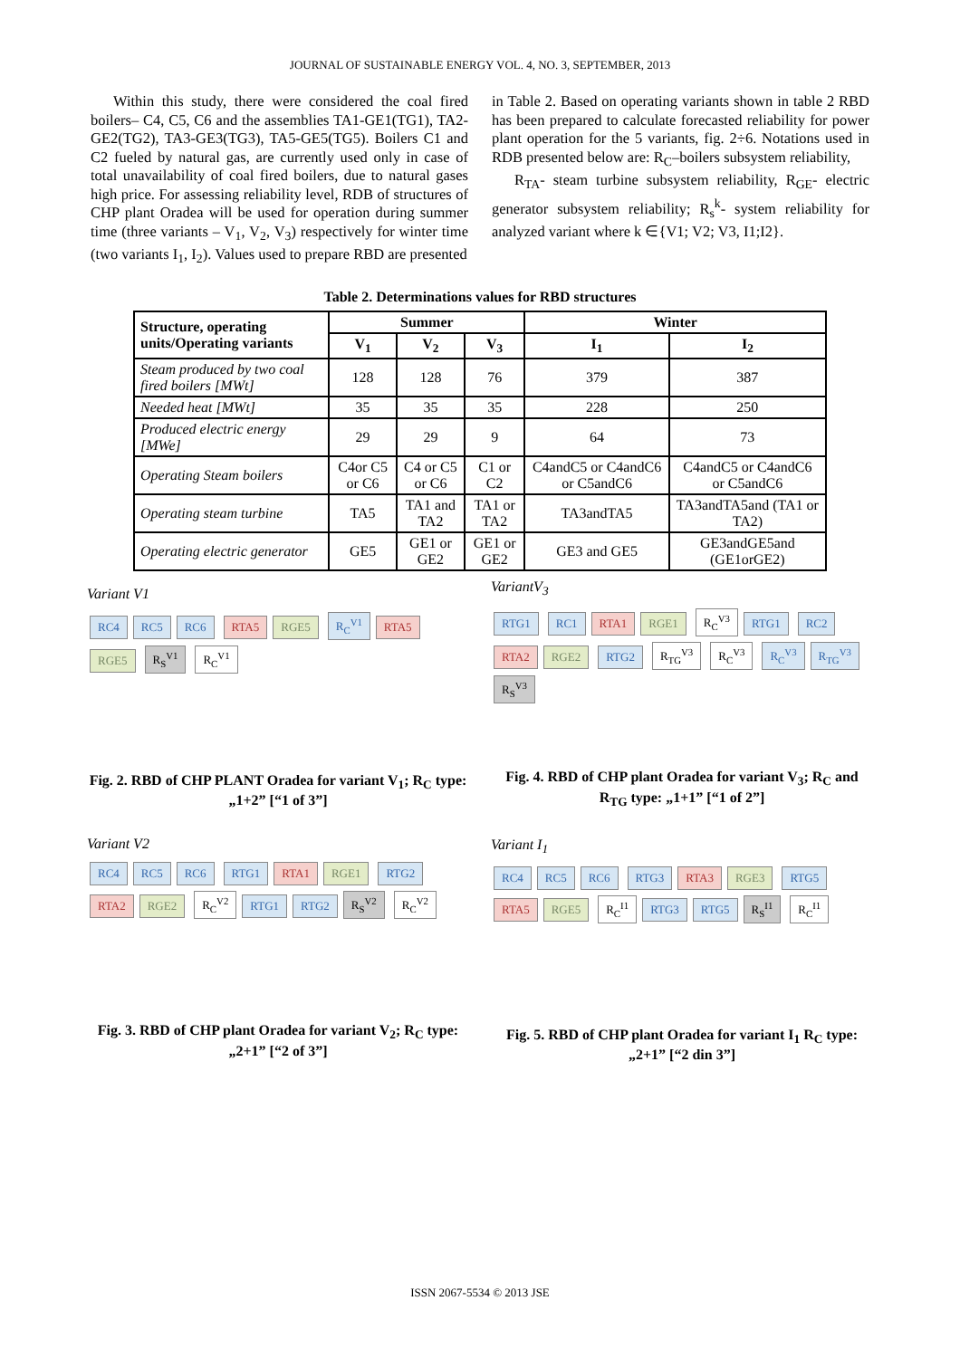JOURNAL OF SUSTAINABLE ENERGY VOL. 4, NO. 3, SEPTEMBER, 2013
Within this study, there were considered the coal fired boilers– C4, C5, C6 and the assemblies TA1-GE1(TG1), TA2-GE2(TG2), TA3-GE3(TG3), TA5-GE5(TG5). Boilers C1 and C2 fueled by natural gas, are currently used only in case of total unavailability of coal fired boilers, due to natural gases high price. For assessing reliability level, RDB of structures of CHP plant Oradea will be used for operation during summer time (three variants – V<sub>1</sub>, V<sub>2</sub>, V<sub>3</sub>) respectively for winter time (two variants I<sub>1</sub>, I<sub>2</sub>). Values used to prepare RBD are presented
in Table 2. Based on operating variants shown in table 2 RBD has been prepared to calculate forecasted reliability for power plant operation for the 5 variants, fig. 2÷6. Notations used in RDB presented below are: R<sub>C</sub>–boilers subsystem reliability,
R<sub>TA</sub>- steam turbine subsystem reliability, R<sub>GE</sub>- electric generator subsystem reliability; R<sub>s</sub><sup>k</sup>- system reliability for analyzed variant where k ∈{V1; V2; V3, I1;I2}.
Table 2. Determinations values for RBD structures
| Structure, operating units/Operating variants | Summer | | | Winter | |
| --- | --- | --- | --- | --- | --- |
| | V<sub>1</sub> | V<sub>2</sub> | V<sub>3</sub> | I<sub>1</sub> | I<sub>2</sub> |
| Steam produced by two coal fired boilers [MWt] | 128 | 128 | 76 | 379 | 387 |
| Needed heat [MWt] | 35 | 35 | 35 | 228 | 250 |
| Produced electric energy [MWe] | 29 | 29 | 9 | 64 | 73 |
| Operating Steam boilers | C4or C5 or C6 | C4 or C5 or C6 | C1 or C2 | C4andC5 or C4andC6 or C5andC6 | C4andC5 or C4andC6 or C5andC6 |
| Operating steam turbine | TA5 | TA1 and TA2 | TA1 or TA2 | TA3andTA5 | TA3andTA5and (TA1 or TA2) |
| Operating electric generator | GE5 | GE1 or GE2 | GE1 or GE2 | GE3 and GE5 | GE3andGE5and (GE1orGE2) |
Variant V1
RC4 RC5 RC6 RTA5 RGE5 R<sub>C</sub><sup>V1</sup> RTA5 RGE5 R<sub>S</sub><sup>V1</sup> R<sub>C</sub><sup>V1</sup>
Fig. 2. RBD of CHP PLANT Oradea for variant V<sub>1</sub>; R<sub>C</sub> type: „1+2” [“1 of 3”]
Variant V2
RC4 RC5 RC6 RTG1 RTA1 RGE1 RTG2 RTA2 RGE2 R<sub>C</sub><sup>V2</sup> RTG1 RTG2 R<sub>S</sub><sup>V2</sup> R<sub>C</sub><sup>V2</sup>
Fig. 3. RBD of CHP plant Oradea for variant V<sub>2</sub>; R<sub>C</sub> type: „2+1” [“2 of 3”]
VariantV<sub>3</sub>
RTG1 RC1 RTA1 RGE1 R<sub>C</sub><sup>V3</sup> RTG1 RC2 RTA2 RGE2 RTG2 R<sub>TG</sub><sup>V3</sup> R<sub>C</sub><sup>V3</sup> R<sub>C</sub><sup>V3</sup> R<sub>TG</sub><sup>V3</sup> R<sub>S</sub><sup>V3</sup>
Fig. 4. RBD of CHP plant Oradea for variant V<sub>3</sub>; R<sub>C</sub> and R<sub>TG</sub> type: „1+1” [“1 of 2”]
Variant I<sub>1</sub>
RC4 RC5 RC6 RTG3 RTA3 RGE3 RTG5 RTA5 RGE5 R<sub>C</sub><sup>I1</sup> RTG3 RTG5 R<sub>S</sub><sup>I1</sup> R<sub>C</sub><sup>I1</sup>
Fig. 5. RBD of CHP plant Oradea for variant I<sub>1</sub> R<sub>C</sub> type: „2+1” [“2 din 3”]
ISSN 2067-5534 © 2013 JSE